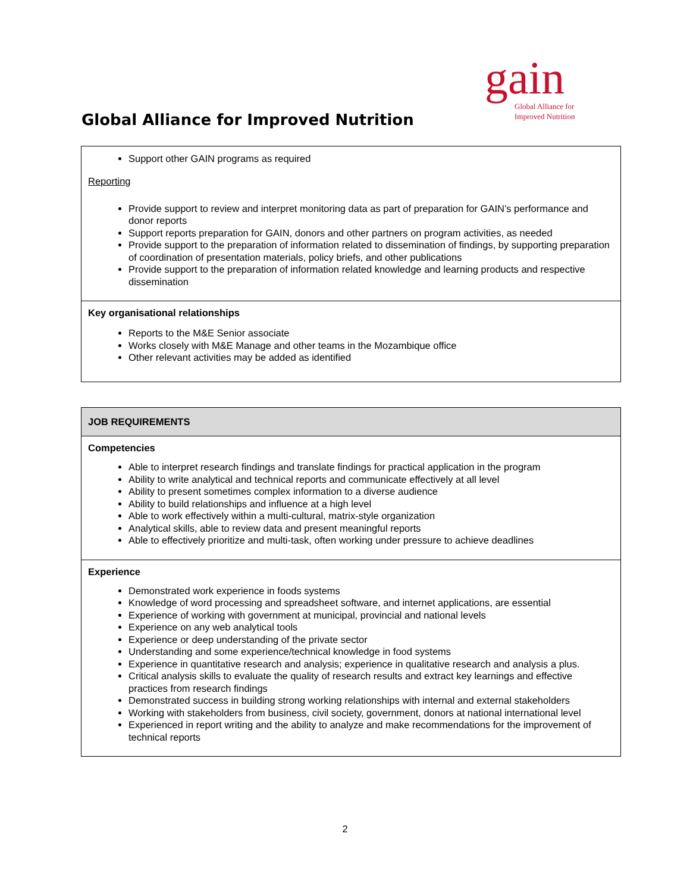gain
Global Alliance for
Improved Nutrition
Global Alliance for Improved Nutrition
| Support other GAIN programs as required Reporting Provide support to review and interpret monitoring data as part of preparation for GAIN’s performance and donor reports Support reports preparation for GAIN, donors and other partners on program activities, as needed Provide support to the preparation of information related to dissemination of findings, by supporting preparation of coordination of presentation materials, policy briefs, and other publications Provide support to the preparation of information related knowledge and learning products and respective dissemination |
| Key organisational relationships Reports to the M&E Senior associate Works closely with M&E Manage and other teams in the Mozambique office Other relevant activities may be added as identified |
| JOB REQUIREMENTS |
| Competencies Able to interpret research findings and translate findings for practical application in the program Ability to write analytical and technical reports and communicate effectively at all level Ability to present sometimes complex information to a diverse audience Ability to build relationships and influence at a high level Able to work effectively within a multi-cultural, matrix-style organization Analytical skills, able to review data and present meaningful reports Able to effectively prioritize and multi-task, often working under pressure to achieve deadlines |
| Experience Demonstrated work experience in foods systems Knowledge of word processing and spreadsheet software, and internet applications, are essential Experience of working with government at municipal, provincial and national levels Experience on any web analytical tools Experience or deep understanding of the private sector Understanding and some experience/technical knowledge in food systems Experience in quantitative research and analysis; experience in qualitative research and analysis a plus. Critical analysis skills to evaluate the quality of research results and extract key learnings and effective practices from research findings Demonstrated success in building strong working relationships with internal and external stakeholders Working with stakeholders from business, civil society, government, donors at national international level Experienced in report writing and the ability to analyze and make recommendations for the improvement of technical reports |
2